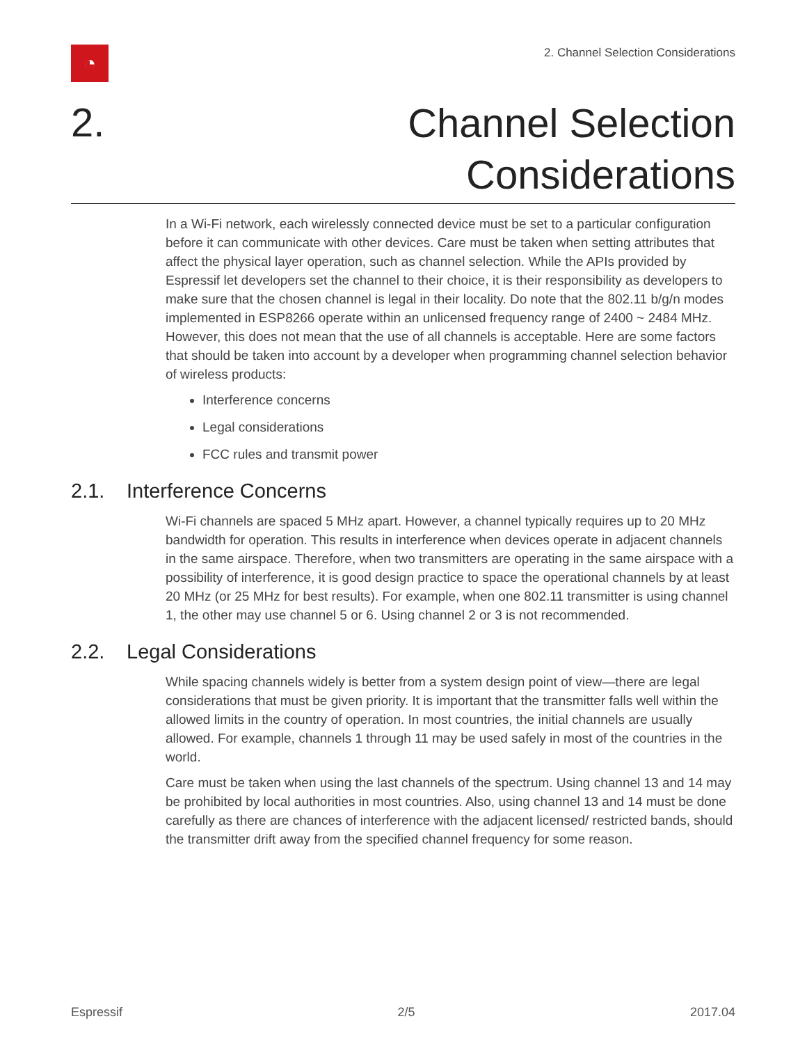◔
2. Channel Selection Considerations
2.
Channel Selection
Considerations
In a Wi-Fi network, each wirelessly connected device must be set to a particular configuration before it can communicate with other devices. Care must be taken when setting attributes that affect the physical layer operation, such as channel selection. While the APIs provided by Espressif let developers set the channel to their choice, it is their responsibility as developers to make sure that the chosen channel is legal in their locality. Do note that the 802.11 b/g/n modes implemented in ESP8266 operate within an unlicensed frequency range of 2400 ~ 2484 MHz. However, this does not mean that the use of all channels is acceptable. Here are some factors that should be taken into account by a developer when programming channel selection behavior of wireless products:
Interference concerns
Legal considerations
FCC rules and transmit power
2.1. Interference Concerns
Wi-Fi channels are spaced 5 MHz apart. However, a channel typically requires up to 20 MHz bandwidth for operation. This results in interference when devices operate in adjacent channels in the same airspace. Therefore, when two transmitters are operating in the same airspace with a possibility of interference, it is good design practice to space the operational channels by at least 20 MHz (or 25 MHz for best results). For example, when one 802.11 transmitter is using channel 1, the other may use channel 5 or 6. Using channel 2 or 3 is not recommended.
2.2. Legal Considerations
While spacing channels widely is better from a system design point of view—there are legal considerations that must be given priority. It is important that the transmitter falls well within the allowed limits in the country of operation. In most countries, the initial channels are usually allowed. For example, channels 1 through 11 may be used safely in most of the countries in the world.
Care must be taken when using the last channels of the spectrum. Using channel 13 and 14 may be prohibited by local authorities in most countries. Also, using channel 13 and 14 must be done carefully as there are chances of interference with the adjacent licensed/ restricted bands, should the transmitter drift away from the specified channel frequency for some reason.
Espressif 2/5 2017.04